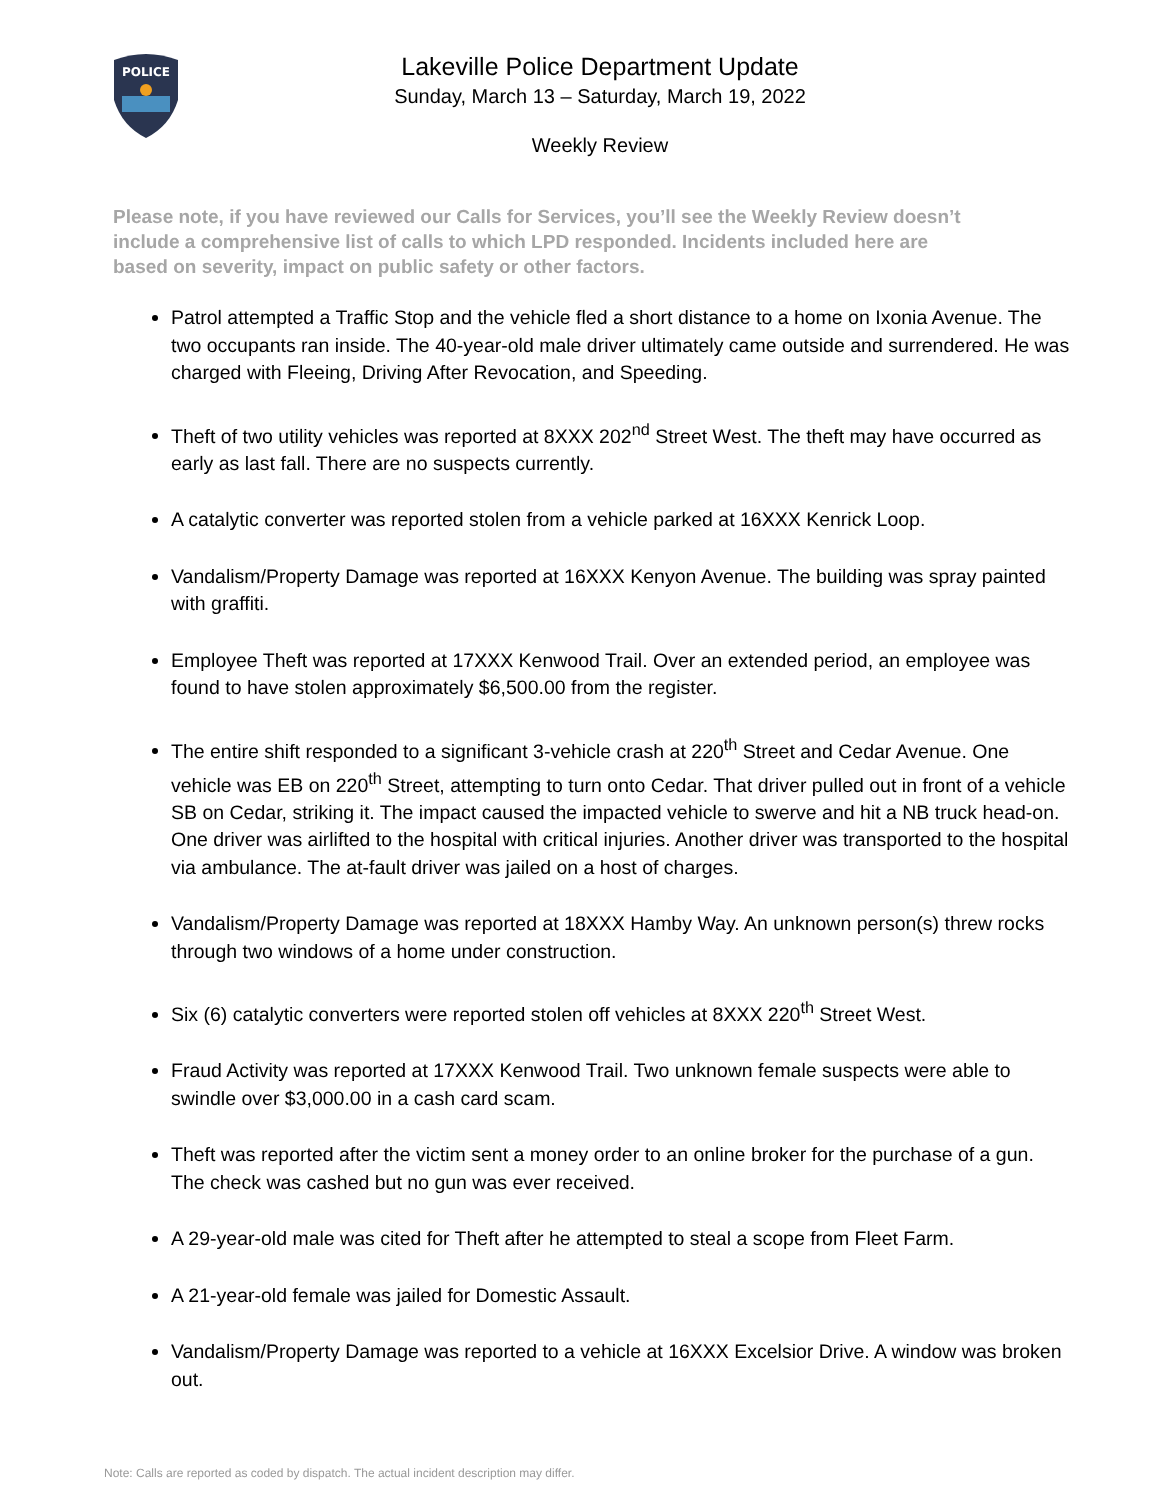POLICE
Lakeville Police Department Update
Sunday, March 13 – Saturday, March 19, 2022
Weekly Review
Please note, if you have reviewed our Calls for Services, you’ll see the Weekly Review doesn’t include a comprehensive list of calls to which LPD responded. Incidents included here are based on severity, impact on public safety or other factors.
Patrol attempted a Traffic Stop and the vehicle fled a short distance to a home on Ixonia Avenue. The two occupants ran inside. The 40-year-old male driver ultimately came outside and surrendered. He was charged with Fleeing, Driving After Revocation, and Speeding.
Theft of two utility vehicles was reported at 8XXX 202<sup>nd</sup> Street West. The theft may have occurred as early as last fall. There are no suspects currently.
A catalytic converter was reported stolen from a vehicle parked at 16XXX Kenrick Loop.
Vandalism/Property Damage was reported at 16XXX Kenyon Avenue. The building was spray painted with graffiti.
Employee Theft was reported at 17XXX Kenwood Trail. Over an extended period, an employee was found to have stolen approximately $6,500.00 from the register.
The entire shift responded to a significant 3-vehicle crash at 220<sup>th</sup> Street and Cedar Avenue. One vehicle was EB on 220<sup>th</sup> Street, attempting to turn onto Cedar. That driver pulled out in front of a vehicle SB on Cedar, striking it. The impact caused the impacted vehicle to swerve and hit a NB truck head-on. One driver was airlifted to the hospital with critical injuries. Another driver was transported to the hospital via ambulance. The at-fault driver was jailed on a host of charges.
Vandalism/Property Damage was reported at 18XXX Hamby Way. An unknown person(s) threw rocks through two windows of a home under construction.
Six (6) catalytic converters were reported stolen off vehicles at 8XXX 220<sup>th</sup> Street West.
Fraud Activity was reported at 17XXX Kenwood Trail. Two unknown female suspects were able to swindle over $3,000.00 in a cash card scam.
Theft was reported after the victim sent a money order to an online broker for the purchase of a gun. The check was cashed but no gun was ever received.
A 29-year-old male was cited for Theft after he attempted to steal a scope from Fleet Farm.
A 21-year-old female was jailed for Domestic Assault.
Vandalism/Property Damage was reported to a vehicle at 16XXX Excelsior Drive. A window was broken out.
Note: Calls are reported as coded by dispatch. The actual incident description may differ.